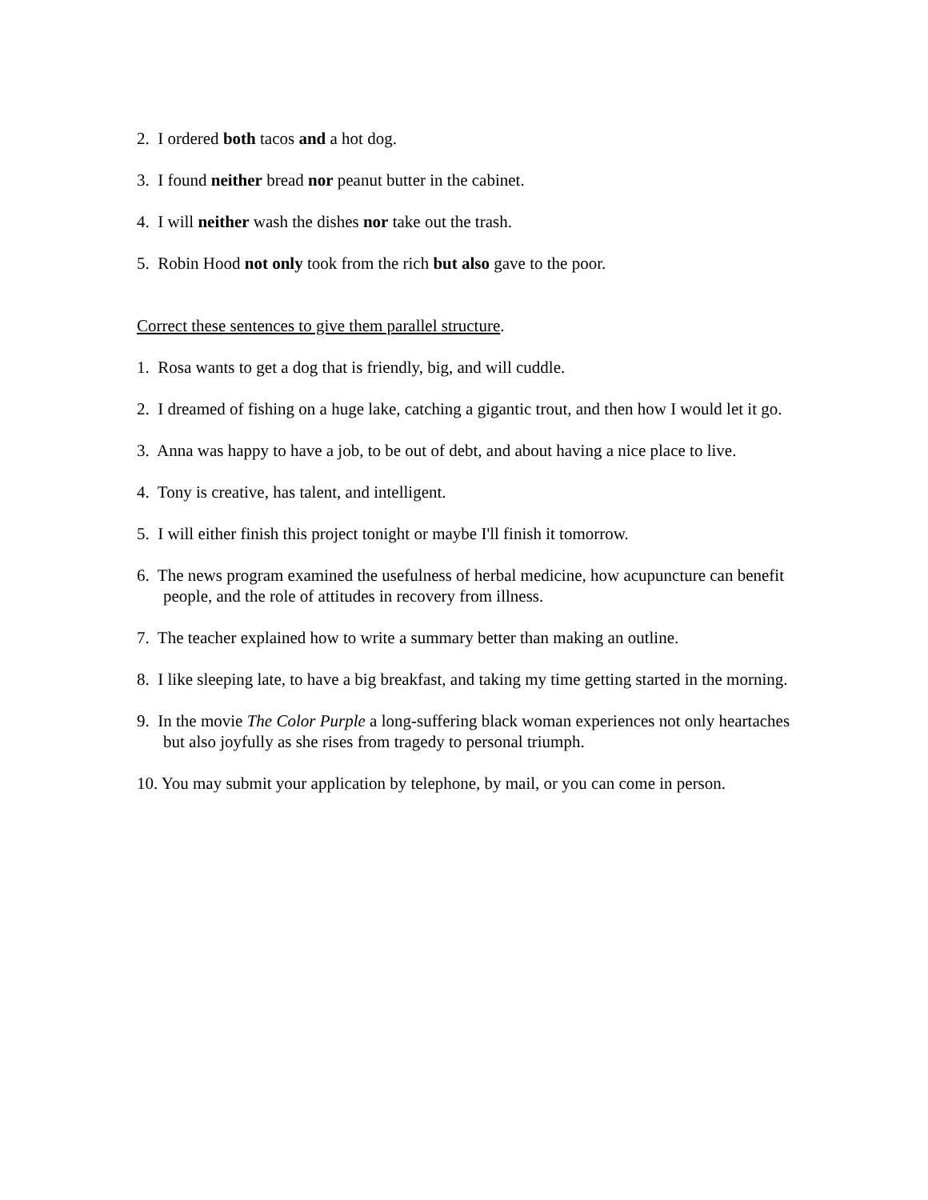2. I ordered both tacos and a hot dog.
3. I found neither bread nor peanut butter in the cabinet.
4. I will neither wash the dishes nor take out the trash.
5. Robin Hood not only took from the rich but also gave to the poor.
Correct these sentences to give them parallel structure.
1. Rosa wants to get a dog that is friendly, big, and will cuddle.
2. I dreamed of fishing on a huge lake, catching a gigantic trout, and then how I would let it go.
3. Anna was happy to have a job, to be out of debt, and about having a nice place to live.
4. Tony is creative, has talent, and intelligent.
5. I will either finish this project tonight or maybe I'll finish it tomorrow.
6. The news program examined the usefulness of herbal medicine, how acupuncture can benefit people, and the role of attitudes in recovery from illness.
7. The teacher explained how to write a summary better than making an outline.
8. I like sleeping late, to have a big breakfast, and taking my time getting started in the morning.
9. In the movie The Color Purple a long-suffering black woman experiences not only heartaches but also joyfully as she rises from tragedy to personal triumph.
10. You may submit your application by telephone, by mail, or you can come in person.